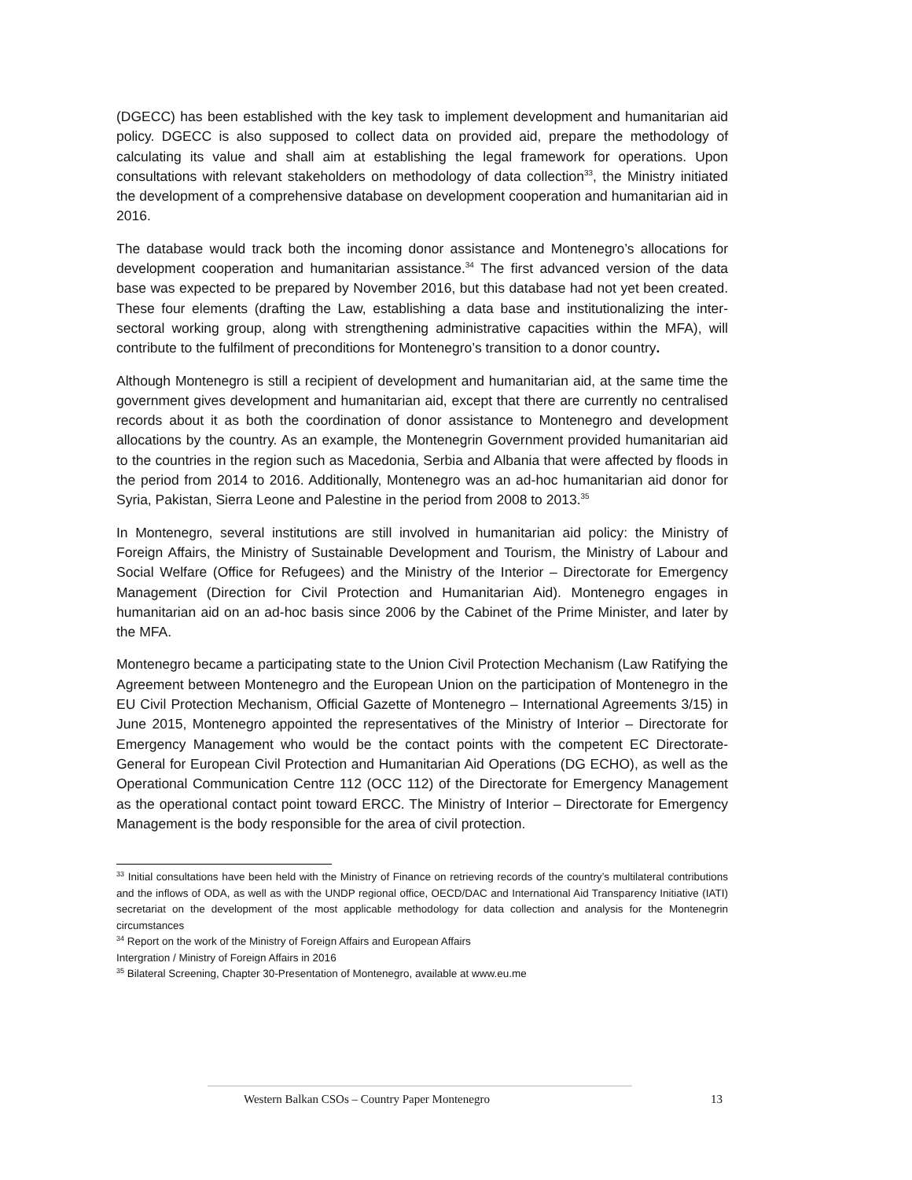(DGECC) has been established with the key task to implement development and humanitarian aid policy. DGECC is also supposed to collect data on provided aid, prepare the methodology of calculating its value and shall aim at establishing the legal framework for operations. Upon consultations with relevant stakeholders on methodology of data collection<sup>33</sup>, the Ministry initiated the development of a comprehensive database on development cooperation and humanitarian aid in 2016.
The database would track both the incoming donor assistance and Montenegro’s allocations for development cooperation and humanitarian assistance.<sup>34</sup> The first advanced version of the data base was expected to be prepared by November 2016, but this database had not yet been created. These four elements (drafting the Law, establishing a data base and institutionalizing the inter-sectoral working group, along with strengthening administrative capacities within the MFA), will contribute to the fulfilment of preconditions for Montenegro’s transition to a donor country.
Although Montenegro is still a recipient of development and humanitarian aid, at the same time the government gives development and humanitarian aid, except that there are currently no centralised records about it as both the coordination of donor assistance to Montenegro and development allocations by the country. As an example, the Montenegrin Government provided humanitarian aid to the countries in the region such as Macedonia, Serbia and Albania that were affected by floods in the period from 2014 to 2016. Additionally, Montenegro was an ad-hoc humanitarian aid donor for Syria, Pakistan, Sierra Leone and Palestine in the period from 2008 to 2013.<sup>35</sup>
In Montenegro, several institutions are still involved in humanitarian aid policy: the Ministry of Foreign Affairs, the Ministry of Sustainable Development and Tourism, the Ministry of Labour and Social Welfare (Office for Refugees) and the Ministry of the Interior – Directorate for Emergency Management (Direction for Civil Protection and Humanitarian Aid). Montenegro engages in humanitarian aid on an ad-hoc basis since 2006 by the Cabinet of the Prime Minister, and later by the MFA.
Montenegro became a participating state to the Union Civil Protection Mechanism (Law Ratifying the Agreement between Montenegro and the European Union on the participation of Montenegro in the EU Civil Protection Mechanism, Official Gazette of Montenegro – International Agreements 3/15) in June 2015, Montenegro appointed the representatives of the Ministry of Interior – Directorate for Emergency Management who would be the contact points with the competent EC Directorate-General for European Civil Protection and Humanitarian Aid Operations (DG ECHO), as well as the Operational Communication Centre 112 (OCC 112) of the Directorate for Emergency Management as the operational contact point toward ERCC. The Ministry of Interior – Directorate for Emergency Management is the body responsible for the area of civil protection.
<sup>33</sup> Initial consultations have been held with the Ministry of Finance on retrieving records of the country’s multilateral contributions and the inflows of ODA, as well as with the UNDP regional office, OECD/DAC and International Aid Transparency Initiative (IATI) secretariat on the development of the most applicable methodology for data collection and analysis for the Montenegrin circumstances
<sup>34</sup> Report on the work of the Ministry of Foreign Affairs and European Affairs
Intergration / Ministry of Foreign Affairs in 2016
<sup>35</sup> Bilateral Screening, Chapter 30-Presentation of Montenegro, available at www.eu.me
Western Balkan CSOs – Country Paper Montenegro 13